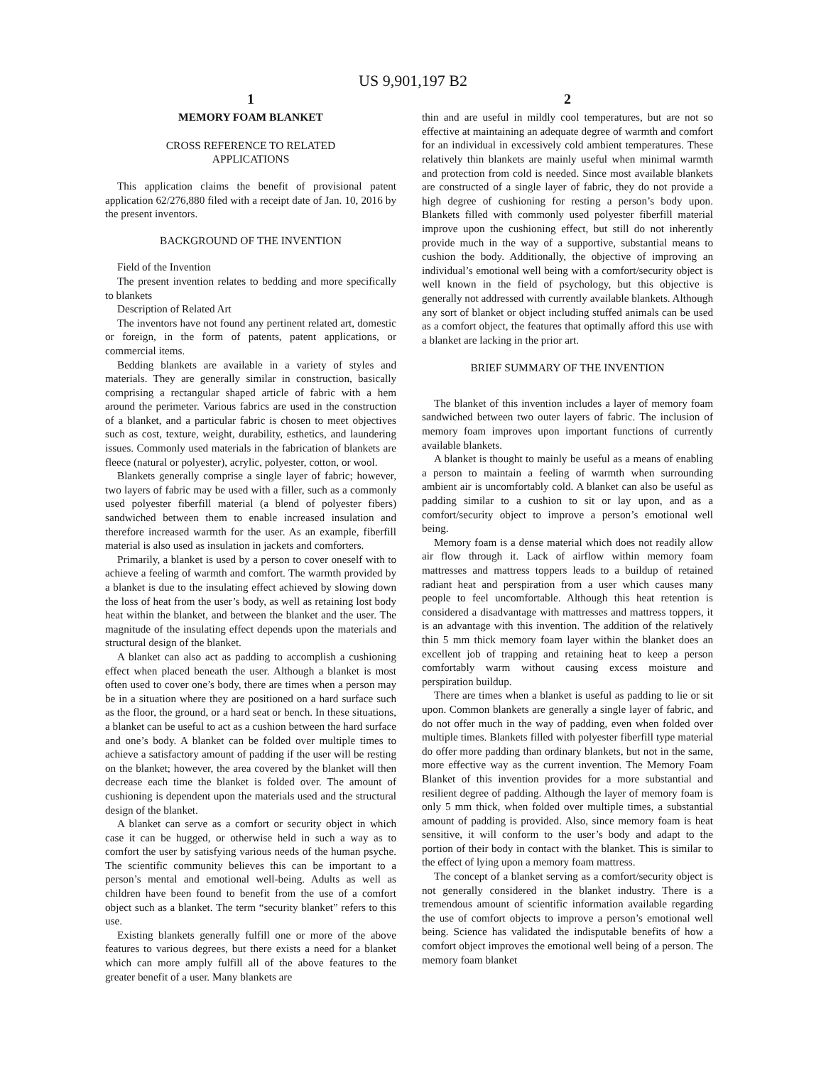US 9,901,197 B2
1
MEMORY FOAM BLANKET
CROSS REFERENCE TO RELATED
APPLICATIONS
This application claims the benefit of provisional patent application 62/276,880 filed with a receipt date of Jan. 10, 2016 by the present inventors.
BACKGROUND OF THE INVENTION
Field of the Invention
The present invention relates to bedding and more specifically to blankets
Description of Related Art
The inventors have not found any pertinent related art, domestic or foreign, in the form of patents, patent applications, or commercial items.
Bedding blankets are available in a variety of styles and materials. They are generally similar in construction, basically comprising a rectangular shaped article of fabric with a hem around the perimeter. Various fabrics are used in the construction of a blanket, and a particular fabric is chosen to meet objectives such as cost, texture, weight, durability, esthetics, and laundering issues. Commonly used materials in the fabrication of blankets are fleece (natural or polyester), acrylic, polyester, cotton, or wool.
Blankets generally comprise a single layer of fabric; however, two layers of fabric may be used with a filler, such as a commonly used polyester fiberfill material (a blend of polyester fibers) sandwiched between them to enable increased insulation and therefore increased warmth for the user. As an example, fiberfill material is also used as insulation in jackets and comforters.
Primarily, a blanket is used by a person to cover oneself with to achieve a feeling of warmth and comfort. The warmth provided by a blanket is due to the insulating effect achieved by slowing down the loss of heat from the user’s body, as well as retaining lost body heat within the blanket, and between the blanket and the user. The magnitude of the insulating effect depends upon the materials and structural design of the blanket.
A blanket can also act as padding to accomplish a cushioning effect when placed beneath the user. Although a blanket is most often used to cover one’s body, there are times when a person may be in a situation where they are positioned on a hard surface such as the floor, the ground, or a hard seat or bench. In these situations, a blanket can be useful to act as a cushion between the hard surface and one’s body. A blanket can be folded over multiple times to achieve a satisfactory amount of padding if the user will be resting on the blanket; however, the area covered by the blanket will then decrease each time the blanket is folded over. The amount of cushioning is dependent upon the materials used and the structural design of the blanket.
A blanket can serve as a comfort or security object in which case it can be hugged, or otherwise held in such a way as to comfort the user by satisfying various needs of the human psyche. The scientific community believes this can be important to a person’s mental and emotional well-being. Adults as well as children have been found to benefit from the use of a comfort object such as a blanket. The term “security blanket” refers to this use.
Existing blankets generally fulfill one or more of the above features to various degrees, but there exists a need for a blanket which can more amply fulfill all of the above features to the greater benefit of a user. Many blankets are
2
thin and are useful in mildly cool temperatures, but are not so effective at maintaining an adequate degree of warmth and comfort for an individual in excessively cold ambient temperatures. These relatively thin blankets are mainly useful when minimal warmth and protection from cold is needed. Since most available blankets are constructed of a single layer of fabric, they do not provide a high degree of cushioning for resting a person’s body upon. Blankets filled with commonly used polyester fiberfill material improve upon the cushioning effect, but still do not inherently provide much in the way of a supportive, substantial means to cushion the body. Additionally, the objective of improving an individual’s emotional well being with a comfort/security object is well known in the field of psychology, but this objective is generally not addressed with currently available blankets. Although any sort of blanket or object including stuffed animals can be used as a comfort object, the features that optimally afford this use with a blanket are lacking in the prior art.
BRIEF SUMMARY OF THE INVENTION
The blanket of this invention includes a layer of memory foam sandwiched between two outer layers of fabric. The inclusion of memory foam improves upon important functions of currently available blankets.
A blanket is thought to mainly be useful as a means of enabling a person to maintain a feeling of warmth when surrounding ambient air is uncomfortably cold. A blanket can also be useful as padding similar to a cushion to sit or lay upon, and as a comfort/security object to improve a person’s emotional well being.
Memory foam is a dense material which does not readily allow air flow through it. Lack of airflow within memory foam mattresses and mattress toppers leads to a buildup of retained radiant heat and perspiration from a user which causes many people to feel uncomfortable. Although this heat retention is considered a disadvantage with mattresses and mattress toppers, it is an advantage with this invention. The addition of the relatively thin 5 mm thick memory foam layer within the blanket does an excellent job of trapping and retaining heat to keep a person comfortably warm without causing excess moisture and perspiration buildup.
There are times when a blanket is useful as padding to lie or sit upon. Common blankets are generally a single layer of fabric, and do not offer much in the way of padding, even when folded over multiple times. Blankets filled with polyester fiberfill type material do offer more padding than ordinary blankets, but not in the same, more effective way as the current invention. The Memory Foam Blanket of this invention provides for a more substantial and resilient degree of padding. Although the layer of memory foam is only 5 mm thick, when folded over multiple times, a substantial amount of padding is provided. Also, since memory foam is heat sensitive, it will conform to the user’s body and adapt to the portion of their body in contact with the blanket. This is similar to the effect of lying upon a memory foam mattress.
The concept of a blanket serving as a comfort/security object is not generally considered in the blanket industry. There is a tremendous amount of scientific information available regarding the use of comfort objects to improve a person’s emotional well being. Science has validated the indisputable benefits of how a comfort object improves the emotional well being of a person. The memory foam blanket